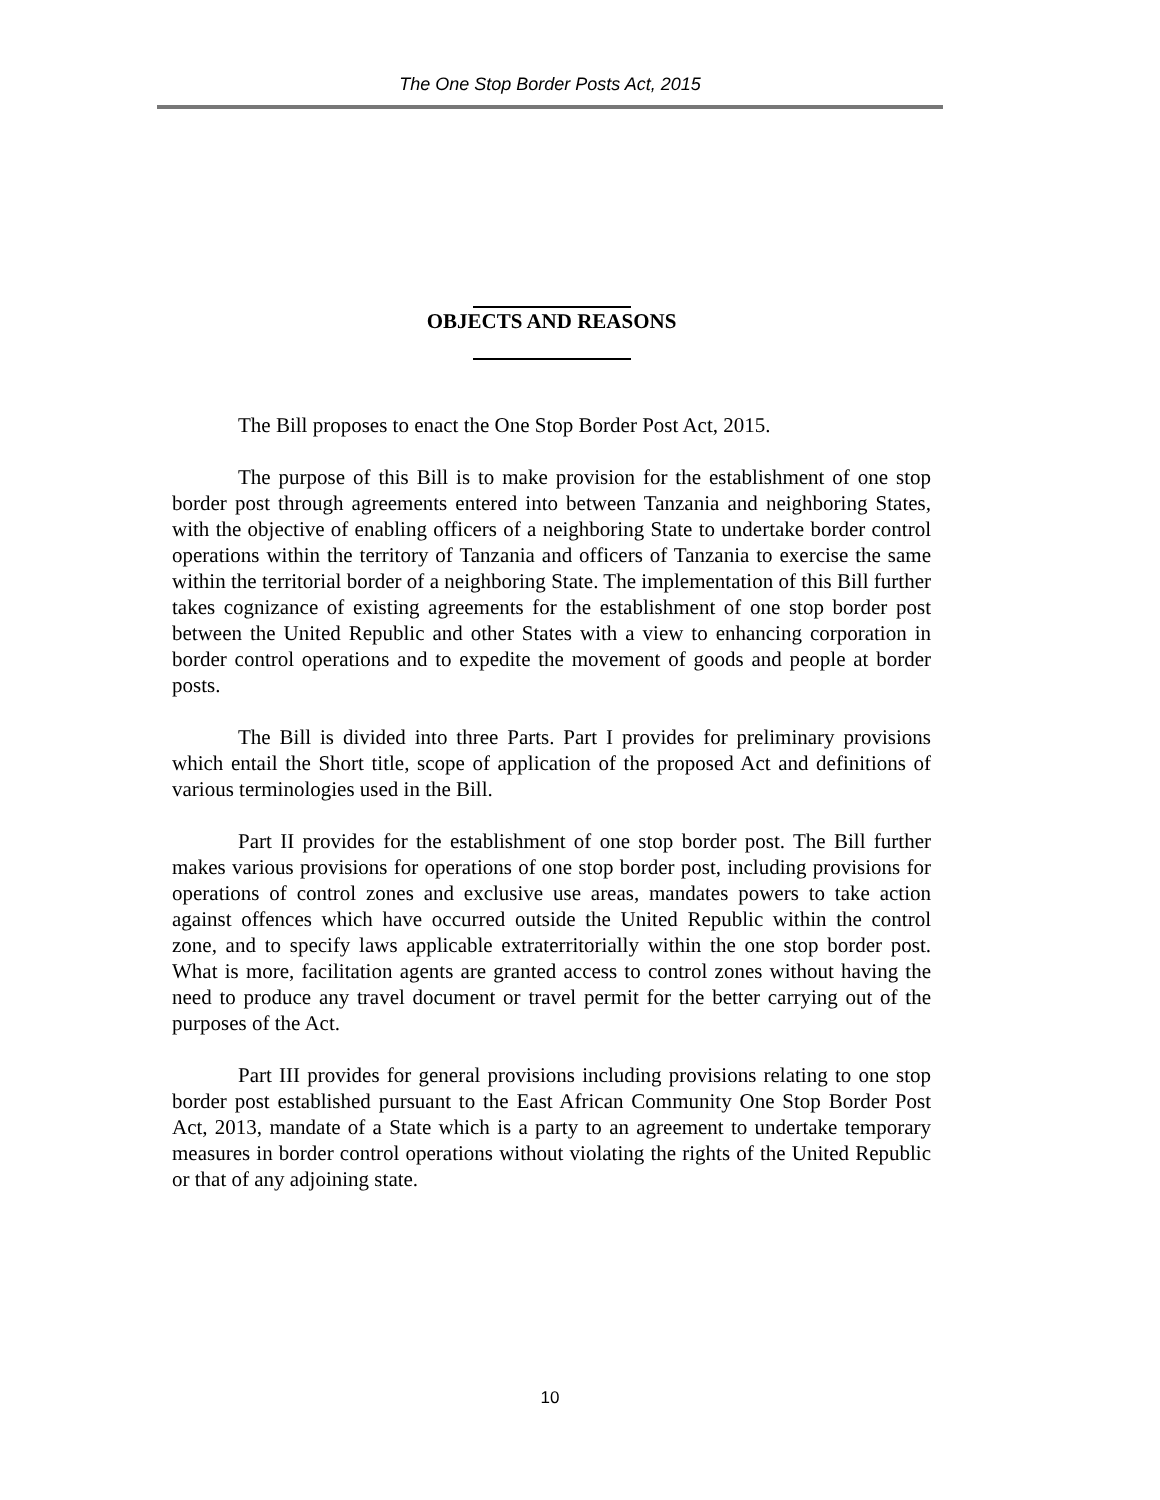The One Stop Border Posts Act, 2015
OBJECTS AND REASONS
The Bill proposes to enact the One Stop Border Post Act, 2015.
The purpose of this Bill is to make provision for the establishment of one stop border post through agreements entered into between Tanzania and neighboring States, with the objective of enabling officers of a neighboring State to undertake border control operations within the territory of Tanzania and officers of Tanzania to exercise the same within the territorial border of a neighboring State. The implementation of this Bill further takes cognizance of existing agreements for the establishment of one stop border post between the United Republic and other States with a view to enhancing corporation in border control operations and to expedite the movement of goods and people at border posts.
The Bill is divided into three Parts. Part I provides for preliminary provisions which entail the Short title, scope of application of the proposed Act and definitions of various terminologies used in the Bill.
Part II provides for the establishment of one stop border post. The Bill further makes various provisions for operations of one stop border post, including provisions for operations of control zones and exclusive use areas, mandates powers to take action against offences which have occurred outside the United Republic within the control zone, and to specify laws applicable extraterritorially within the one stop border post. What is more, facilitation agents are granted access to control zones without having the need to produce any travel document or travel permit for the better carrying out of the purposes of the Act.
Part III provides for general provisions including provisions relating to one stop border post established pursuant to the East African Community One Stop Border Post Act, 2013, mandate of a State which is a party to an agreement to undertake temporary measures in border control operations without violating the rights of the United Republic or that of any adjoining state.
10